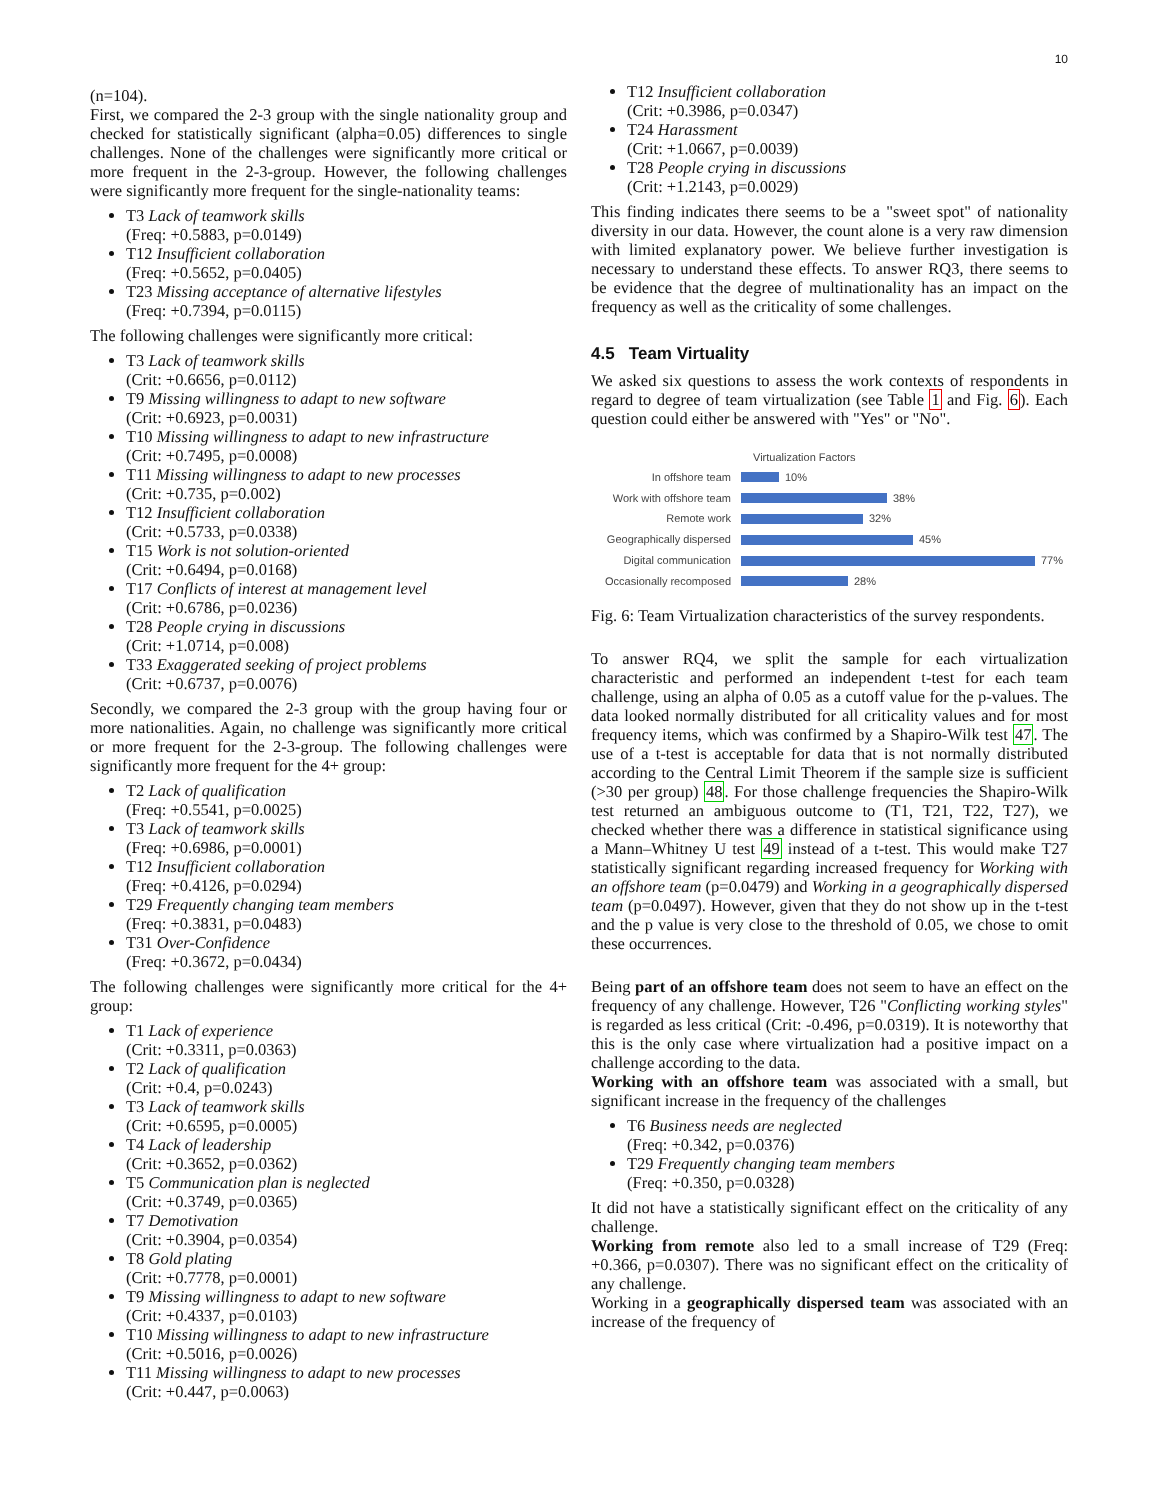10
(n=104).
First, we compared the 2-3 group with the single nationality group and checked for statistically significant (alpha=0.05) differences to single challenges. None of the challenges were significantly more critical or more frequent in the 2-3-group. However, the following challenges were significantly more frequent for the single-nationality teams:
T3 Lack of teamwork skills
(Freq: +0.5883, p=0.0149)
T12 Insufficient collaboration
(Freq: +0.5652, p=0.0405)
T23 Missing acceptance of alternative lifestyles
(Freq: +0.7394, p=0.0115)
The following challenges were significantly more critical:
T3 Lack of teamwork skills
(Crit: +0.6656, p=0.0112)
T9 Missing willingness to adapt to new software
(Crit: +0.6923, p=0.0031)
T10 Missing willingness to adapt to new infrastructure
(Crit: +0.7495, p=0.0008)
T11 Missing willingness to adapt to new processes
(Crit: +0.735, p=0.002)
T12 Insufficient collaboration
(Crit: +0.5733, p=0.0338)
T15 Work is not solution-oriented
(Crit: +0.6494, p=0.0168)
T17 Conflicts of interest at management level
(Crit: +0.6786, p=0.0236)
T28 People crying in discussions
(Crit: +1.0714, p=0.008)
T33 Exaggerated seeking of project problems
(Crit: +0.6737, p=0.0076)
Secondly, we compared the 2-3 group with the group having four or more nationalities. Again, no challenge was significantly more critical or more frequent for the 2-3-group. The following challenges were significantly more frequent for the 4+ group:
T2 Lack of qualification
(Freq: +0.5541, p=0.0025)
T3 Lack of teamwork skills
(Freq: +0.6986, p=0.0001)
T12 Insufficient collaboration
(Freq: +0.4126, p=0.0294)
T29 Frequently changing team members
(Freq: +0.3831, p=0.0483)
T31 Over-Confidence
(Freq: +0.3672, p=0.0434)
The following challenges were significantly more critical for the 4+ group:
T1 Lack of experience
(Crit: +0.3311, p=0.0363)
T2 Lack of qualification
(Crit: +0.4, p=0.0243)
T3 Lack of teamwork skills
(Crit: +0.6595, p=0.0005)
T4 Lack of leadership
(Crit: +0.3652, p=0.0362)
T5 Communication plan is neglected
(Crit: +0.3749, p=0.0365)
T7 Demotivation
(Crit: +0.3904, p=0.0354)
T8 Gold plating
(Crit: +0.7778, p=0.0001)
T9 Missing willingness to adapt to new software
(Crit: +0.4337, p=0.0103)
T10 Missing willingness to adapt to new infrastructure
(Crit: +0.5016, p=0.0026)
T11 Missing willingness to adapt to new processes
(Crit: +0.447, p=0.0063)
T12 Insufficient collaboration
(Crit: +0.3986, p=0.0347)
T24 Harassment
(Crit: +1.0667, p=0.0039)
T28 People crying in discussions
(Crit: +1.2143, p=0.0029)
This finding indicates there seems to be a "sweet spot" of nationality diversity in our data. However, the count alone is a very raw dimension with limited explanatory power. We believe further investigation is necessary to understand these effects. To answer RQ3, there seems to be evidence that the degree of multinationality has an impact on the frequency as well as the criticality of some challenges.
4.5 Team Virtuality
We asked six questions to assess the work contexts of respondents in regard to degree of team virtualization (see Table 1 and Fig. 6). Each question could either be answered with "Yes" or "No".
Virtualization Factors
In offshore team 10%
Work with offshore team 38%
Remote work 32%
Geographically dispersed 45%
Digital communication 77%
Occasionally recomposed 28%
Fig. 6: Team Virtualization characteristics of the survey respondents.
To answer RQ4, we split the sample for each virtualization characteristic and performed an independent t-test for each team challenge, using an alpha of 0.05 as a cutoff value for the p-values. The data looked normally distributed for all criticality values and for most frequency items, which was confirmed by a Shapiro-Wilk test 47. The use of a t-test is acceptable for data that is not normally distributed according to the Central Limit Theorem if the sample size is sufficient (>30 per group) 48. For those challenge frequencies the Shapiro-Wilk test returned an ambiguous outcome to (T1, T21, T22, T27), we checked whether there was a difference in statistical significance using a Mann–Whitney U test 49 instead of a t-test. This would make T27 statistically significant regarding increased frequency for Working with an offshore team (p=0.0479) and Working in a geographically dispersed team (p=0.0497). However, given that they do not show up in the t-test and the p value is very close to the threshold of 0.05, we chose to omit these occurrences.
Being part of an offshore team does not seem to have an effect on the frequency of any challenge. However, T26 "Conflicting working styles" is regarded as less critical (Crit: -0.496, p=0.0319). It is noteworthy that this is the only case where virtualization had a positive impact on a challenge according to the data.
Working with an offshore team was associated with a small, but significant increase in the frequency of the challenges
T6 Business needs are neglected
(Freq: +0.342, p=0.0376)
T29 Frequently changing team members
(Freq: +0.350, p=0.0328)
It did not have a statistically significant effect on the criticality of any challenge.
Working from remote also led to a small increase of T29 (Freq: +0.366, p=0.0307). There was no significant effect on the criticality of any challenge.
Working in a geographically dispersed team was associated with an increase of the frequency of